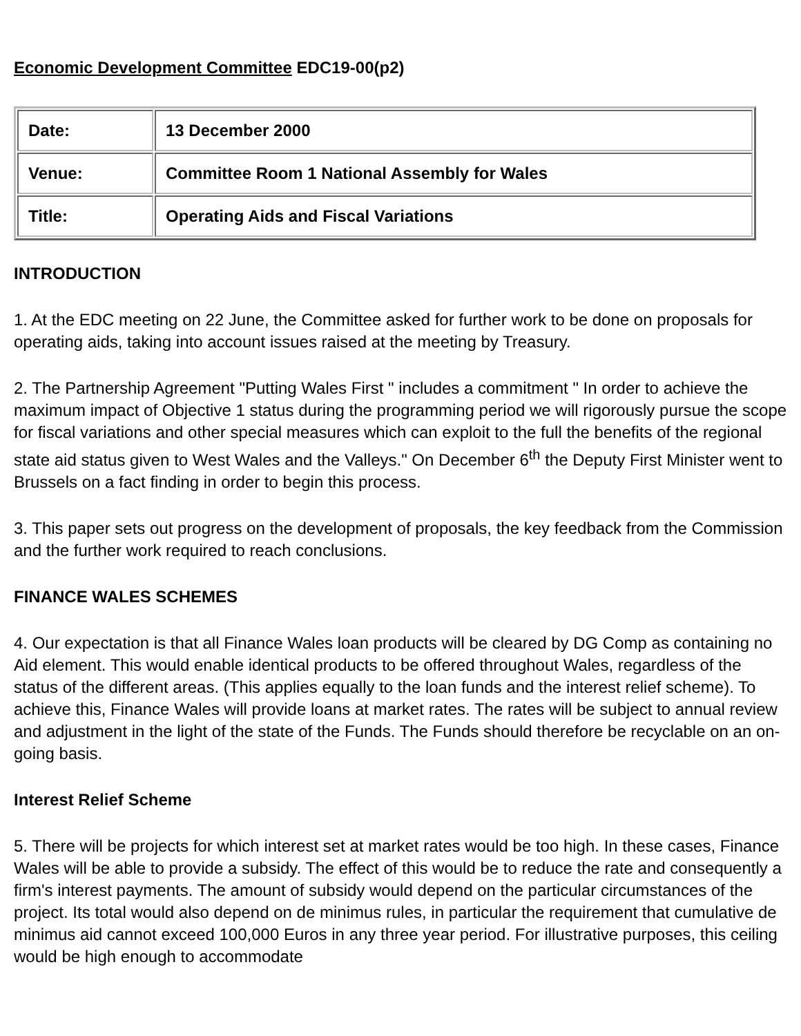Economic Development Committee EDC19-00(p2)
| Date: | 13 December 2000 |
| Venue: | Committee Room 1 National Assembly for Wales |
| Title: | Operating Aids and Fiscal Variations |
INTRODUCTION
1. At the EDC meeting on 22 June, the Committee asked for further work to be done on proposals for operating aids, taking into account issues raised at the meeting by Treasury.
2. The Partnership Agreement "Putting Wales First " includes a commitment " In order to achieve the maximum impact of Objective 1 status during the programming period we will rigorously pursue the scope for fiscal variations and other special measures which can exploit to the full the benefits of the regional state aid status given to West Wales and the Valleys." On December 6<sup>th</sup> the Deputy First Minister went to Brussels on a fact finding in order to begin this process.
3. This paper sets out progress on the development of proposals, the key feedback from the Commission and the further work required to reach conclusions.
FINANCE WALES SCHEMES
4. Our expectation is that all Finance Wales loan products will be cleared by DG Comp as containing no Aid element. This would enable identical products to be offered throughout Wales, regardless of the status of the different areas. (This applies equally to the loan funds and the interest relief scheme). To achieve this, Finance Wales will provide loans at market rates. The rates will be subject to annual review and adjustment in the light of the state of the Funds. The Funds should therefore be recyclable on an on-going basis.
Interest Relief Scheme
5. There will be projects for which interest set at market rates would be too high. In these cases, Finance Wales will be able to provide a subsidy. The effect of this would be to reduce the rate and consequently a firm's interest payments. The amount of subsidy would depend on the particular circumstances of the project. Its total would also depend on de minimus rules, in particular the requirement that cumulative de minimus aid cannot exceed 100,000 Euros in any three year period. For illustrative purposes, this ceiling would be high enough to accommodate